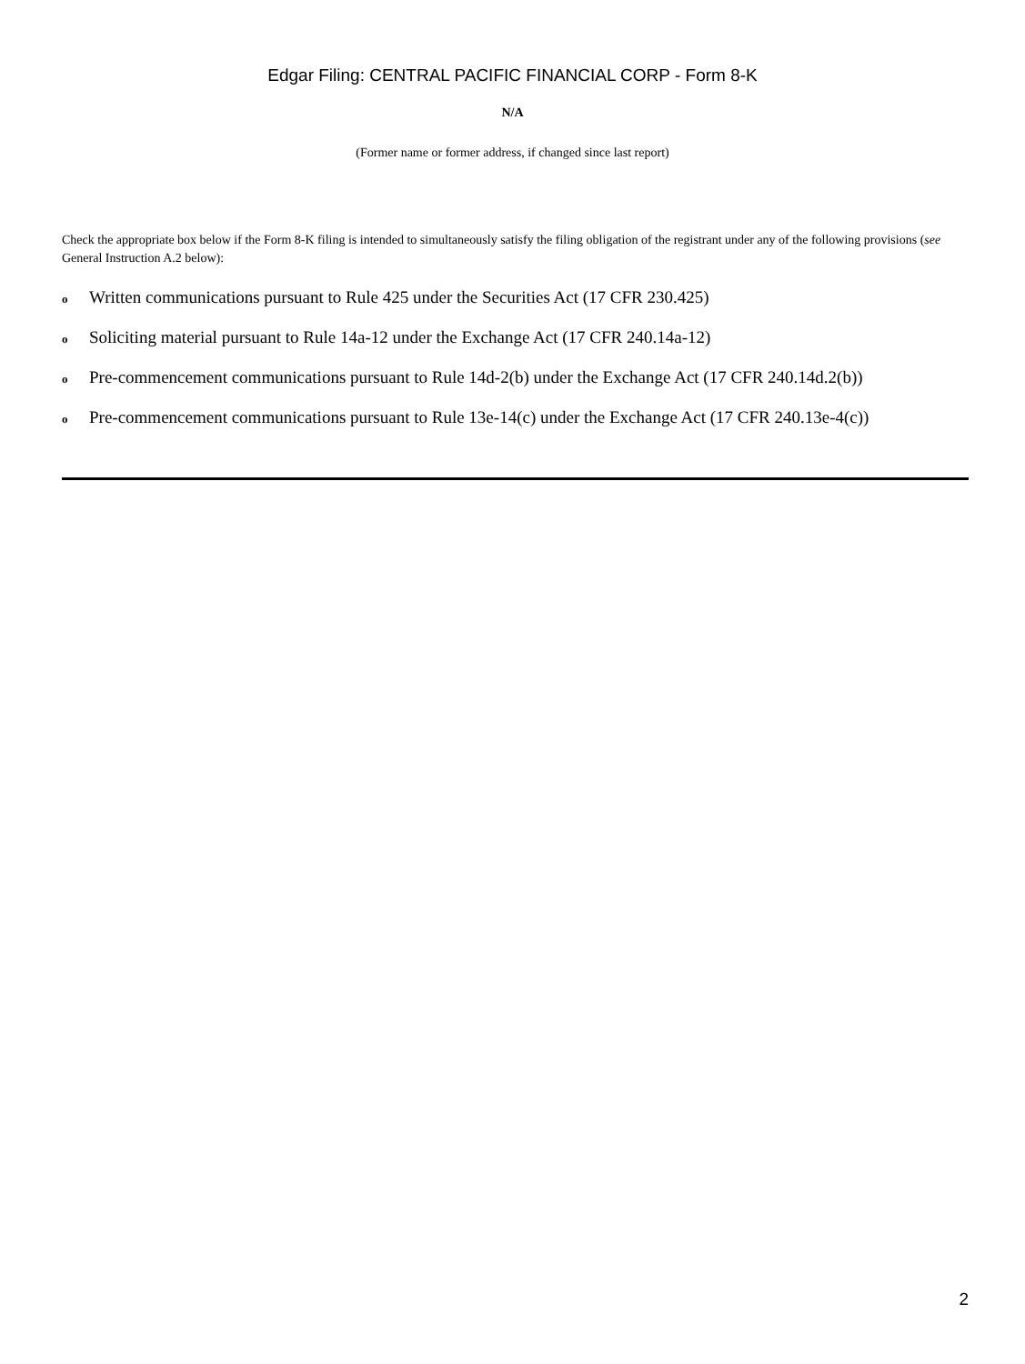Edgar Filing: CENTRAL PACIFIC FINANCIAL CORP - Form 8-K
N/A
(Former name or former address, if changed since last report)
Check the appropriate box below if the Form 8-K filing is intended to simultaneously satisfy the filing obligation of the registrant under any of the following provisions (see General Instruction A.2 below):
o Written communications pursuant to Rule 425 under the Securities Act (17 CFR 230.425)
o Soliciting material pursuant to Rule 14a-12 under the Exchange Act (17 CFR 240.14a-12)
o Pre-commencement communications pursuant to Rule 14d-2(b) under the Exchange Act (17 CFR 240.14d.2(b))
o Pre-commencement communications pursuant to Rule 13e-14(c) under the Exchange Act (17 CFR 240.13e-4(c))
2